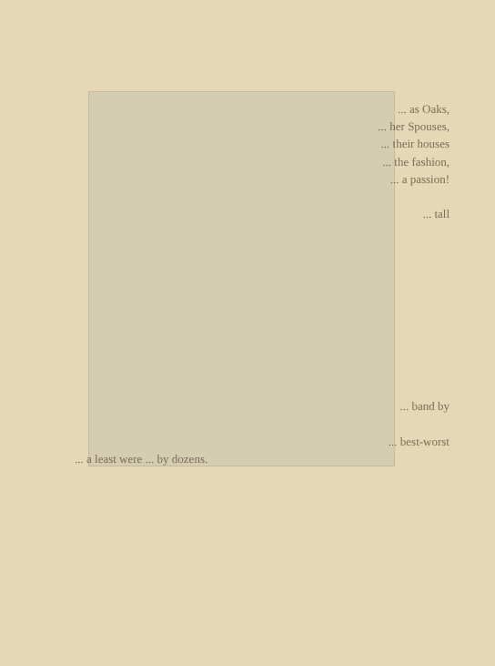... as Oaks,
... her Spouses,
... their houses
... the fashion,
... a passion!
... tall
... band by
... best-worst
... a least were ... by dozens.